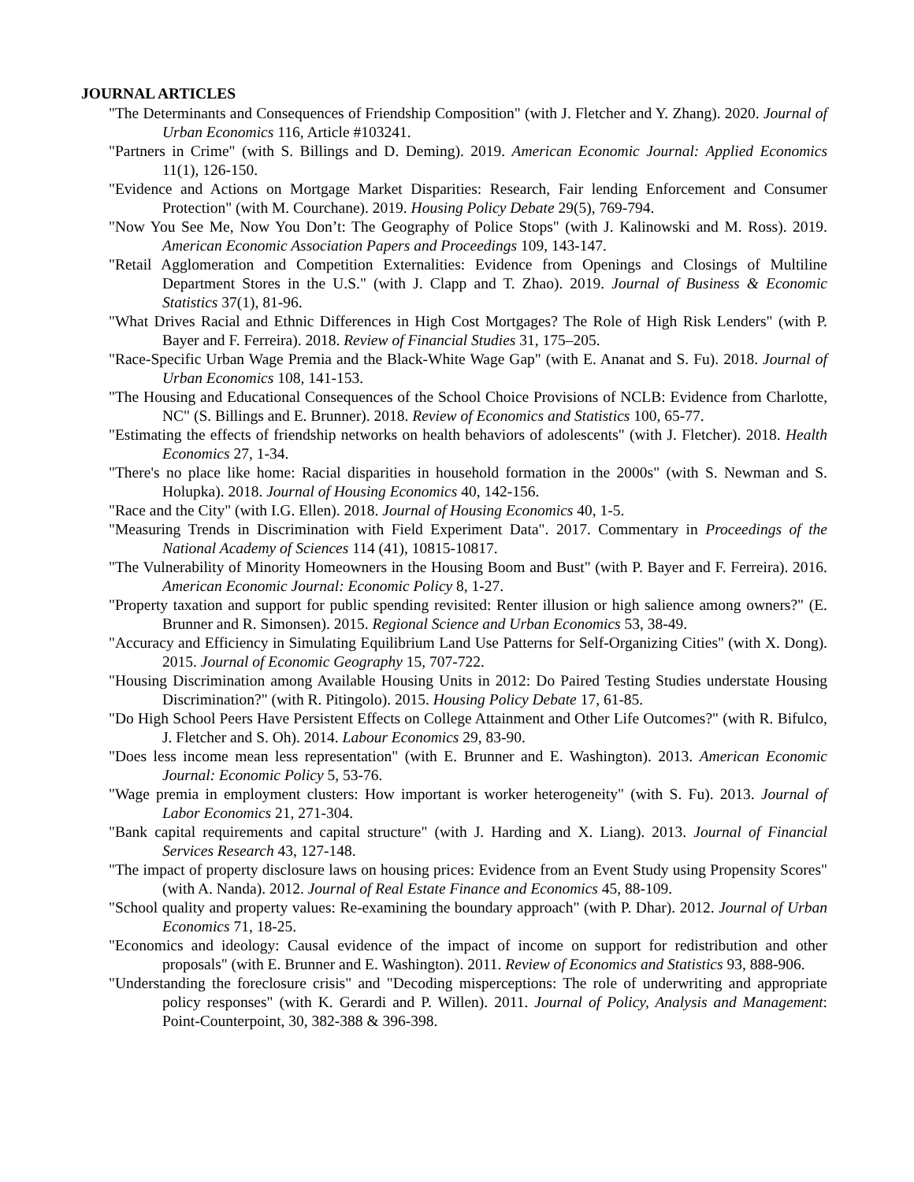JOURNAL ARTICLES
"The Determinants and Consequences of Friendship Composition" (with J. Fletcher and Y. Zhang). 2020. Journal of Urban Economics 116, Article #103241.
"Partners in Crime" (with S. Billings and D. Deming). 2019. American Economic Journal: Applied Economics 11(1), 126-150.
"Evidence and Actions on Mortgage Market Disparities: Research, Fair lending Enforcement and Consumer Protection" (with M. Courchane). 2019. Housing Policy Debate 29(5), 769-794.
"Now You See Me, Now You Don’t: The Geography of Police Stops" (with J. Kalinowski and M. Ross). 2019. American Economic Association Papers and Proceedings 109, 143-147.
"Retail Agglomeration and Competition Externalities: Evidence from Openings and Closings of Multiline Department Stores in the U.S." (with J. Clapp and T. Zhao). 2019. Journal of Business & Economic Statistics 37(1), 81-96.
"What Drives Racial and Ethnic Differences in High Cost Mortgages? The Role of High Risk Lenders" (with P. Bayer and F. Ferreira). 2018. Review of Financial Studies 31, 175–205.
"Race-Specific Urban Wage Premia and the Black-White Wage Gap" (with E. Ananat and S. Fu). 2018. Journal of Urban Economics 108, 141-153.
"The Housing and Educational Consequences of the School Choice Provisions of NCLB: Evidence from Charlotte, NC" (S. Billings and E. Brunner). 2018. Review of Economics and Statistics 100, 65-77.
"Estimating the effects of friendship networks on health behaviors of adolescents" (with J. Fletcher). 2018. Health Economics 27, 1-34.
"There's no place like home: Racial disparities in household formation in the 2000s" (with S. Newman and S. Holupka). 2018. Journal of Housing Economics 40, 142-156.
"Race and the City" (with I.G. Ellen). 2018. Journal of Housing Economics 40, 1-5.
"Measuring Trends in Discrimination with Field Experiment Data". 2017. Commentary in Proceedings of the National Academy of Sciences 114 (41), 10815-10817.
"The Vulnerability of Minority Homeowners in the Housing Boom and Bust" (with P. Bayer and F. Ferreira). 2016. American Economic Journal: Economic Policy 8, 1-27.
"Property taxation and support for public spending revisited: Renter illusion or high salience among owners?" (E. Brunner and R. Simonsen). 2015. Regional Science and Urban Economics 53, 38-49.
"Accuracy and Efficiency in Simulating Equilibrium Land Use Patterns for Self-Organizing Cities" (with X. Dong). 2015. Journal of Economic Geography 15, 707-722.
"Housing Discrimination among Available Housing Units in 2012: Do Paired Testing Studies understate Housing Discrimination?" (with R. Pitingolo). 2015. Housing Policy Debate 17, 61-85.
"Do High School Peers Have Persistent Effects on College Attainment and Other Life Outcomes?" (with R. Bifulco, J. Fletcher and S. Oh). 2014. Labour Economics 29, 83-90.
"Does less income mean less representation" (with E. Brunner and E. Washington). 2013. American Economic Journal: Economic Policy 5, 53-76.
"Wage premia in employment clusters: How important is worker heterogeneity" (with S. Fu). 2013. Journal of Labor Economics 21, 271-304.
"Bank capital requirements and capital structure" (with J. Harding and X. Liang). 2013. Journal of Financial Services Research 43, 127-148.
"The impact of property disclosure laws on housing prices: Evidence from an Event Study using Propensity Scores" (with A. Nanda). 2012. Journal of Real Estate Finance and Economics 45, 88-109.
"School quality and property values: Re-examining the boundary approach" (with P. Dhar). 2012. Journal of Urban Economics 71, 18-25.
"Economics and ideology: Causal evidence of the impact of income on support for redistribution and other proposals" (with E. Brunner and E. Washington). 2011. Review of Economics and Statistics 93, 888-906.
"Understanding the foreclosure crisis" and "Decoding misperceptions: The role of underwriting and appropriate policy responses" (with K. Gerardi and P. Willen). 2011. Journal of Policy, Analysis and Management: Point-Counterpoint, 30, 382-388 & 396-398.